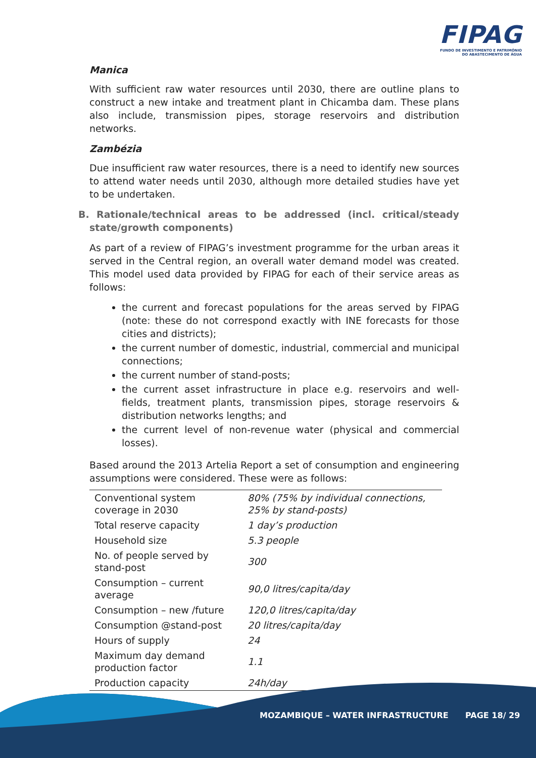FIPAG
FUNDO DE INVESTIMENTO E PATRIMÓNIO
DO ABASTECIMENTO DE ÁGUA
Manica
With sufficient raw water resources until 2030, there are outline plans to construct a new intake and treatment plant in Chicamba dam. These plans also include, transmission pipes, storage reservoirs and distribution networks.
Zambézia
Due insufficient raw water resources, there is a need to identify new sources to attend water needs until 2030, although more detailed studies have yet to be undertaken.
B. Rationale/technical areas to be addressed (incl. critical/steady state/growth components)
As part of a review of FIPAG’s investment programme for the urban areas it served in the Central region, an overall water demand model was created. This model used data provided by FIPAG for each of their service areas as follows:
the current and forecast populations for the areas served by FIPAG (note: these do not correspond exactly with INE forecasts for those cities and districts);
the current number of domestic, industrial, commercial and municipal connections;
the current number of stand-posts;
the current asset infrastructure in place e.g. reservoirs and well-fields, treatment plants, transmission pipes, storage reservoirs & distribution networks lengths; and
the current level of non-revenue water (physical and commercial losses).
Based around the 2013 Artelia Report a set of consumption and engineering assumptions were considered. These were as follows:
| Conventional system coverage in 2030 | 80% (75% by individual connections, 25% by stand-posts) |
| Total reserve capacity | 1 day’s production |
| Household size | 5.3 people |
| No. of people served by stand-post | 300 |
| Consumption – current average | 90,0 litres/capita/day |
| Consumption – new /future | 120,0 litres/capita/day |
| Consumption @stand-post | 20 litres/capita/day |
| Hours of supply | 24 |
| Maximum day demand production factor | 1.1 |
| Production capacity | 24h/day |
MOZAMBIQUE – WATER INFRASTRUCTURE PAGE 18/ 29